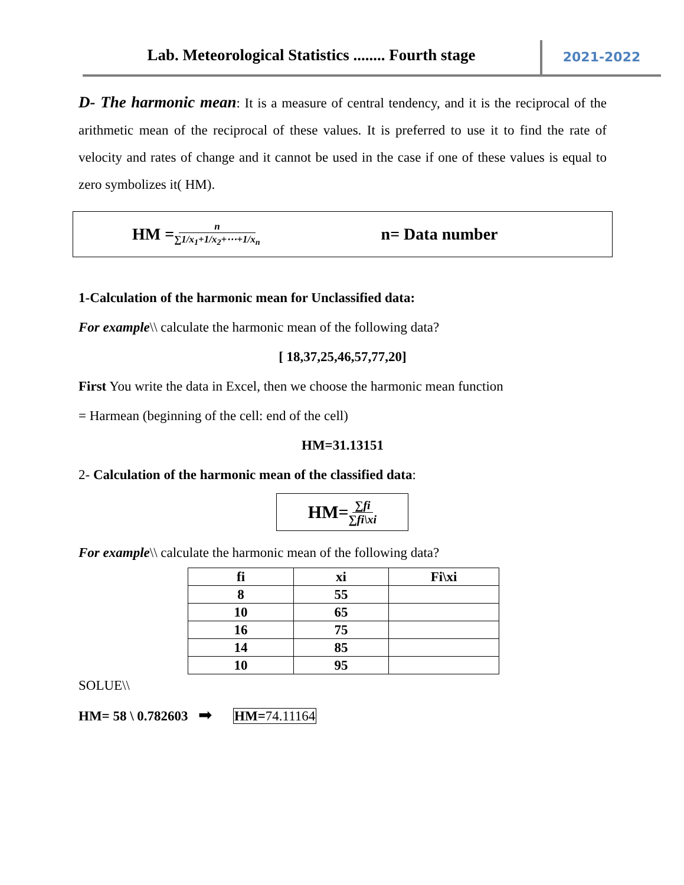Lab. Meteorological Statistics ........ Fourth stage
2021-2022
D- The harmonic mean: It is a measure of central tendency, and it is the reciprocal of the arithmetic mean of the reciprocal of these values. It is preferred to use it to find the rate of velocity and rates of change and it cannot be used in the case if one of these values is equal to zero symbolizes it( HM).
HM = n ∑1/x<sub>1</sub>+1/x<sub>2</sub>+⋯+1/x<sub>n</sub> n= Data number
1-Calculation of the harmonic mean for Unclassified data:
For example\\ calculate the harmonic mean of the following data?
[ 18,37,25,46,57,77,20]
First You write the data in Excel, then we choose the harmonic mean function
= Harmean (beginning of the cell: end of the cell)
HM=31.13151
2- Calculation of the harmonic mean of the classified data:
HM= ∑fi ∑fi\xi
For example\\ calculate the harmonic mean of the following data?
| fi | xi | Fi\xi |
| --- | --- | --- |
| 8 | 55 | |
| 10 | 65 | |
| 16 | 75 | |
| 14 | 85 | |
| 10 | 95 | |
SOLUE\\
HM= 58 \ 0.782603 ➡ HM=74.11164